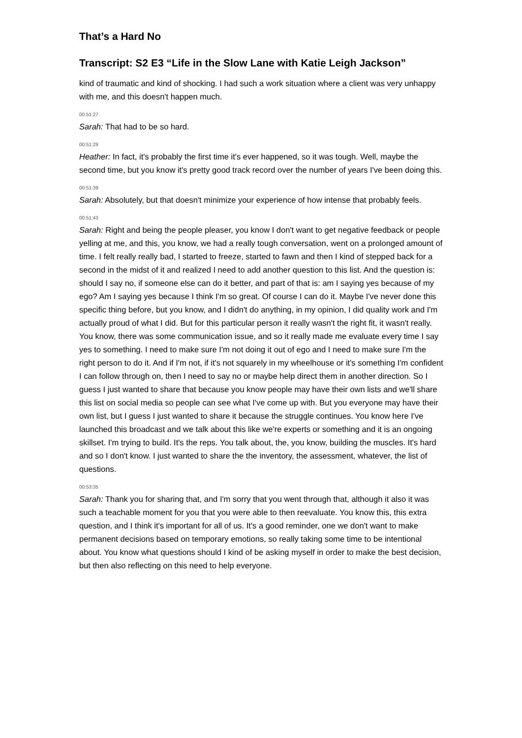That’s a Hard No
Transcript: S2 E3 “Life in the Slow Lane with Katie Leigh Jackson”
kind of traumatic and kind of shocking. I had such a work situation where a client was very unhappy with me, and this doesn't happen much.
00:51:27
Sarah: That had to be so hard.
00:51:29
Heather: In fact, it's probably the first time it's ever happened, so it was tough. Well, maybe the second time, but you know it's pretty good track record over the number of years I've been doing this.
00:51:39
Sarah: Absolutely, but that doesn't minimize your experience of how intense that probably feels.
00:51:43
Sarah: Right and being the people pleaser, you know I don't want to get negative feedback or people yelling at me, and this, you know, we had a really tough conversation, went on a prolonged amount of time. I felt really really bad, I started to freeze, started to fawn and then I kind of stepped back for a second in the midst of it and realized I need to add another question to this list. And the question is: should I say no, if someone else can do it better, and part of that is: am I saying yes because of my ego? Am I saying yes because I think I'm so great. Of course I can do it. Maybe I've never done this specific thing before, but you know, and I didn't do anything, in my opinion, I did quality work and I'm actually proud of what I did. But for this particular person it really wasn't the right fit, it wasn't really. You know, there was some communication issue, and so it really made me evaluate every time I say yes to something. I need to make sure I'm not doing it out of ego and I need to make sure I'm the right person to do it. And if I'm not, if it's not squarely in my wheelhouse or it's something I'm confident I can follow through on, then I need to say no or maybe help direct them in another direction. So I guess I just wanted to share that because you know people may have their own lists and we'll share this list on social media so people can see what I've come up with. But you everyone may have their own list, but I guess I just wanted to share it because the struggle continues. You know here I've launched this broadcast and we talk about this like we're experts or something and it is an ongoing skillset. I'm trying to build. It's the reps. You talk about, the, you know, building the muscles. It's hard and so I don't know. I just wanted to share the the inventory, the assessment, whatever, the list of questions.
00:53:35
Sarah: Thank you for sharing that, and I'm sorry that you went through that, although it also it was such a teachable moment for you that you were able to then reevaluate. You know this, this extra question, and I think it's important for all of us. It's a good reminder, one we don't want to make permanent decisions based on temporary emotions, so really taking some time to be intentional about. You know what questions should I kind of be asking myself in order to make the best decision, but then also reflecting on this need to help everyone.